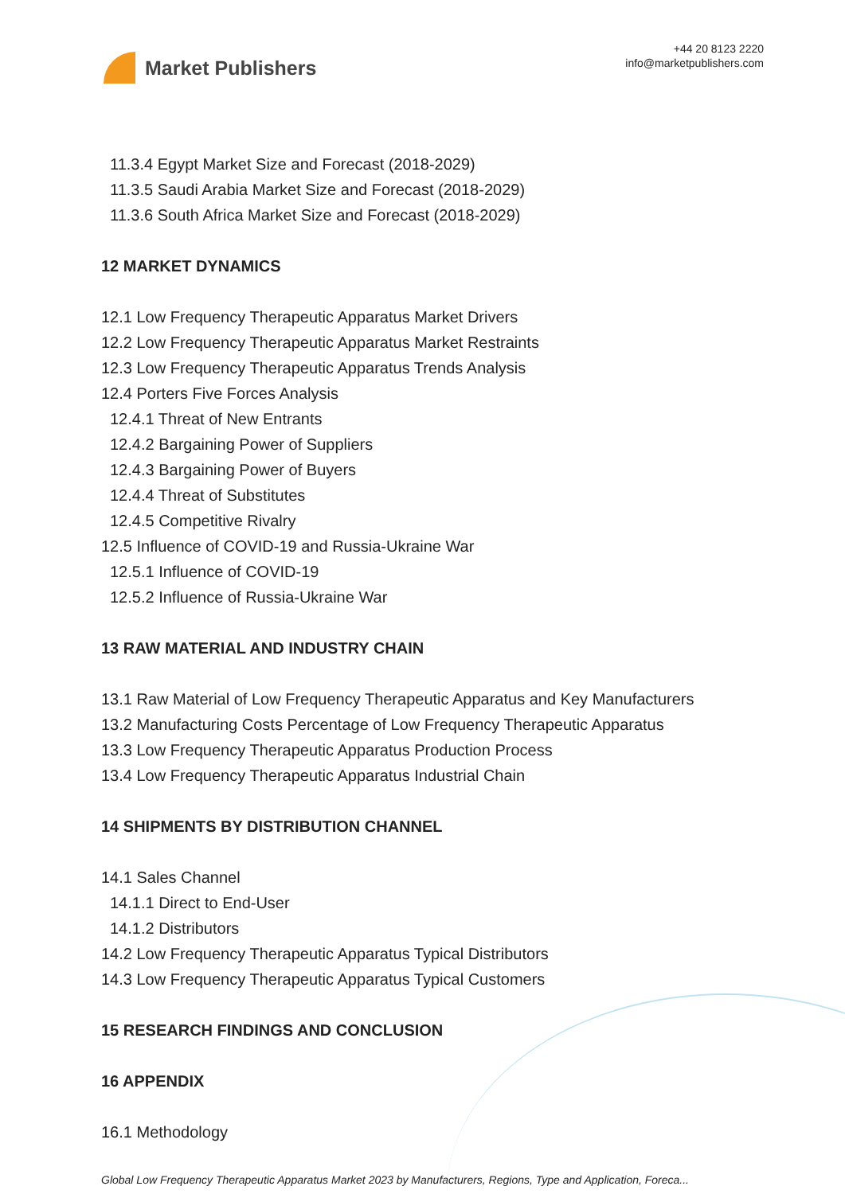Market Publishers
+44 20 8123 2220
info@marketpublishers.com
11.3.4 Egypt Market Size and Forecast (2018-2029)
11.3.5 Saudi Arabia Market Size and Forecast (2018-2029)
11.3.6 South Africa Market Size and Forecast (2018-2029)
12 MARKET DYNAMICS
12.1 Low Frequency Therapeutic Apparatus Market Drivers
12.2 Low Frequency Therapeutic Apparatus Market Restraints
12.3 Low Frequency Therapeutic Apparatus Trends Analysis
12.4 Porters Five Forces Analysis
12.4.1 Threat of New Entrants
12.4.2 Bargaining Power of Suppliers
12.4.3 Bargaining Power of Buyers
12.4.4 Threat of Substitutes
12.4.5 Competitive Rivalry
12.5 Influence of COVID-19 and Russia-Ukraine War
12.5.1 Influence of COVID-19
12.5.2 Influence of Russia-Ukraine War
13 RAW MATERIAL AND INDUSTRY CHAIN
13.1 Raw Material of Low Frequency Therapeutic Apparatus and Key Manufacturers
13.2 Manufacturing Costs Percentage of Low Frequency Therapeutic Apparatus
13.3 Low Frequency Therapeutic Apparatus Production Process
13.4 Low Frequency Therapeutic Apparatus Industrial Chain
14 SHIPMENTS BY DISTRIBUTION CHANNEL
14.1 Sales Channel
14.1.1 Direct to End-User
14.1.2 Distributors
14.2 Low Frequency Therapeutic Apparatus Typical Distributors
14.3 Low Frequency Therapeutic Apparatus Typical Customers
15 RESEARCH FINDINGS AND CONCLUSION
16 APPENDIX
16.1 Methodology
Global Low Frequency Therapeutic Apparatus Market 2023 by Manufacturers, Regions, Type and Application, Foreca...